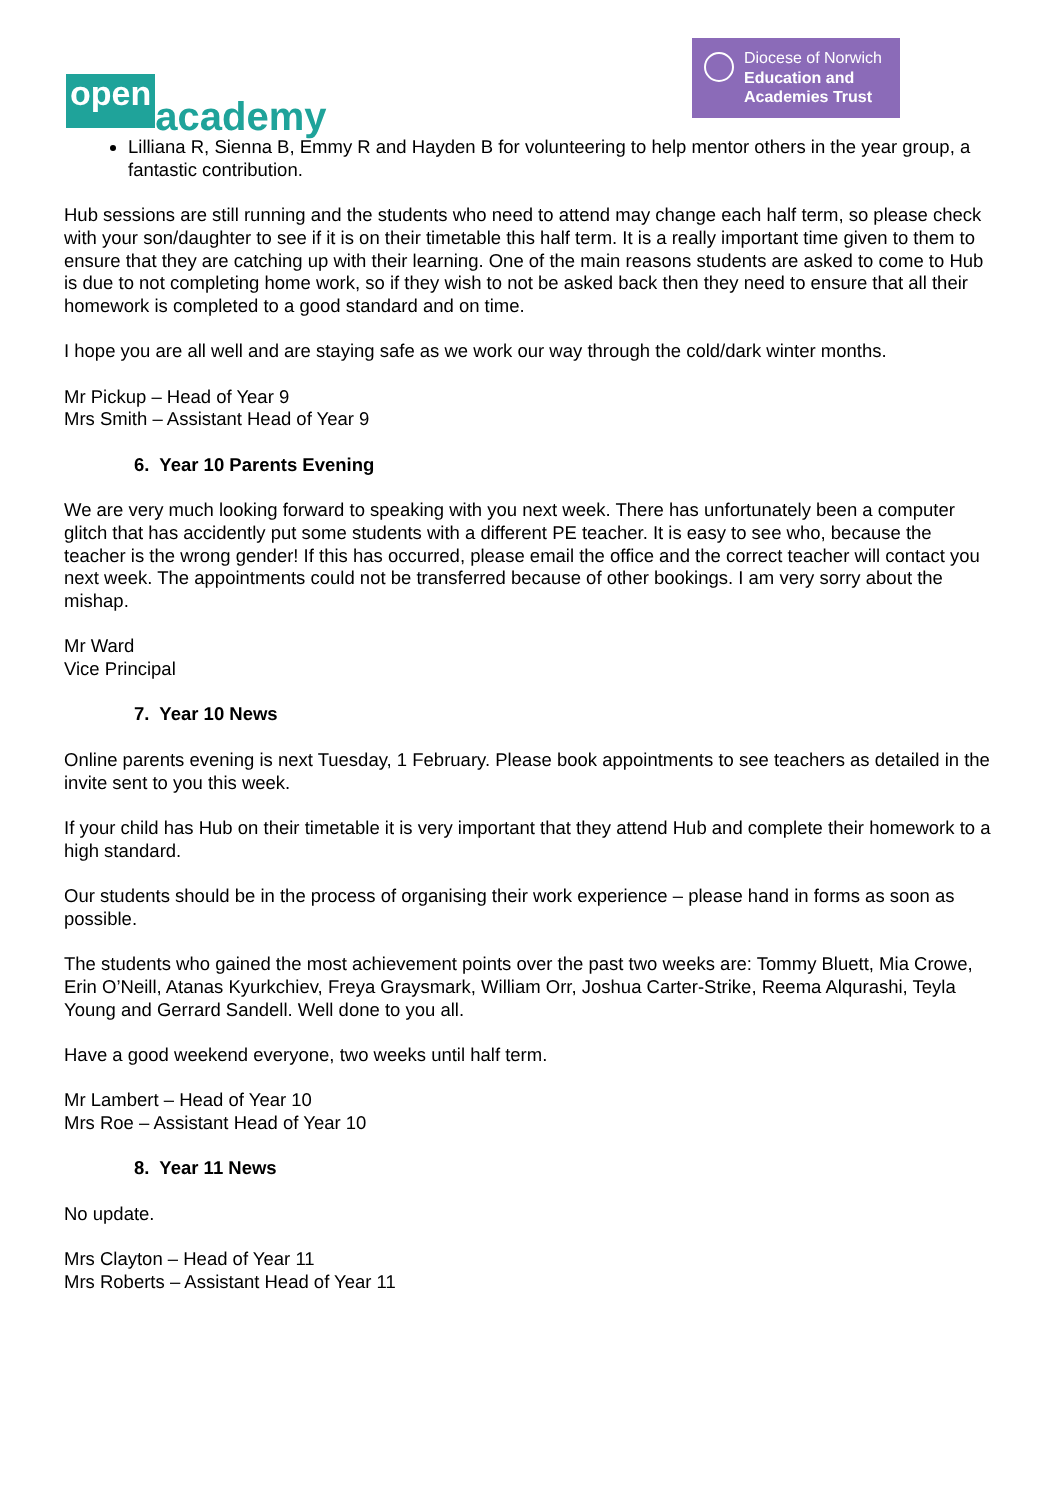open academy
Diocese of Norwich
Education and
Academies Trust
Lilliana R, Sienna B, Emmy R and Hayden B for volunteering to help mentor others in the year group, a fantastic contribution.
Hub sessions are still running and the students who need to attend may change each half term, so please check with your son/daughter to see if it is on their timetable this half term. It is a really important time given to them to ensure that they are catching up with their learning. One of the main reasons students are asked to come to Hub is due to not completing home work, so if they wish to not be asked back then they need to ensure that all their homework is completed to a good standard and on time.
I hope you are all well and are staying safe as we work our way through the cold/dark winter months.
Mr Pickup – Head of Year 9
Mrs Smith – Assistant Head of Year 9
6. Year 10 Parents Evening
We are very much looking forward to speaking with you next week. There has unfortunately been a computer glitch that has accidently put some students with a different PE teacher. It is easy to see who, because the teacher is the wrong gender! If this has occurred, please email the office and the correct teacher will contact you next week. The appointments could not be transferred because of other bookings. I am very sorry about the mishap.
Mr Ward
Vice Principal
7. Year 10 News
Online parents evening is next Tuesday, 1 February. Please book appointments to see teachers as detailed in the invite sent to you this week.
If your child has Hub on their timetable it is very important that they attend Hub and complete their homework to a high standard.
Our students should be in the process of organising their work experience – please hand in forms as soon as possible.
The students who gained the most achievement points over the past two weeks are: Tommy Bluett, Mia Crowe, Erin O’Neill, Atanas Kyurkchiev, Freya Graysmark, William Orr, Joshua Carter-Strike, Reema Alqurashi, Teyla Young and Gerrard Sandell. Well done to you all.
Have a good weekend everyone, two weeks until half term.
Mr Lambert – Head of Year 10
Mrs Roe – Assistant Head of Year 10
8. Year 11 News
No update.
Mrs Clayton – Head of Year 11
Mrs Roberts – Assistant Head of Year 11